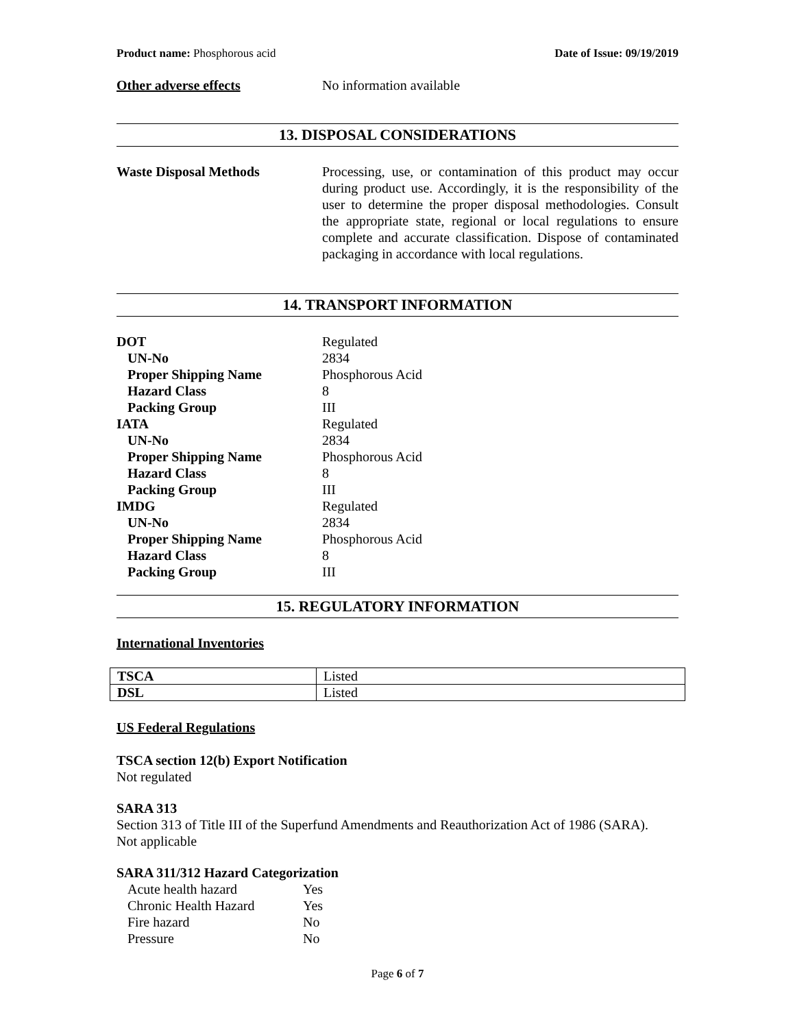Product name: Phosphorous acid Date of Issue: 09/19/2019
Other adverse effects No information available
13. DISPOSAL CONSIDERATIONS
Waste Disposal Methods Processing, use, or contamination of this product may occur during product use. Accordingly, it is the responsibility of the user to determine the proper disposal methodologies. Consult the appropriate state, regional or local regulations to ensure complete and accurate classification. Dispose of contaminated packaging in accordance with local regulations.
14. TRANSPORT INFORMATION
| DOT | Regulated |
| UN-No | 2834 |
| Proper Shipping Name | Phosphorous Acid |
| Hazard Class | 8 |
| Packing Group | III |
| IATA | Regulated |
| UN-No | 2834 |
| Proper Shipping Name | Phosphorous Acid |
| Hazard Class | 8 |
| Packing Group | III |
| IMDG | Regulated |
| UN-No | 2834 |
| Proper Shipping Name | Phosphorous Acid |
| Hazard Class | 8 |
| Packing Group | III |
15. REGULATORY INFORMATION
International Inventories
| TSCA | Listed |
| DSL | Listed |
US Federal Regulations
TSCA section 12(b) Export Notification
Not regulated
SARA 313
Section 313 of Title III of the Superfund Amendments and Reauthorization Act of 1986 (SARA).
Not applicable
SARA 311/312 Hazard Categorization
| Acute health hazard | Yes |
| Chronic Health Hazard | Yes |
| Fire hazard | No |
| Pressure | No |
Page 6 of 7